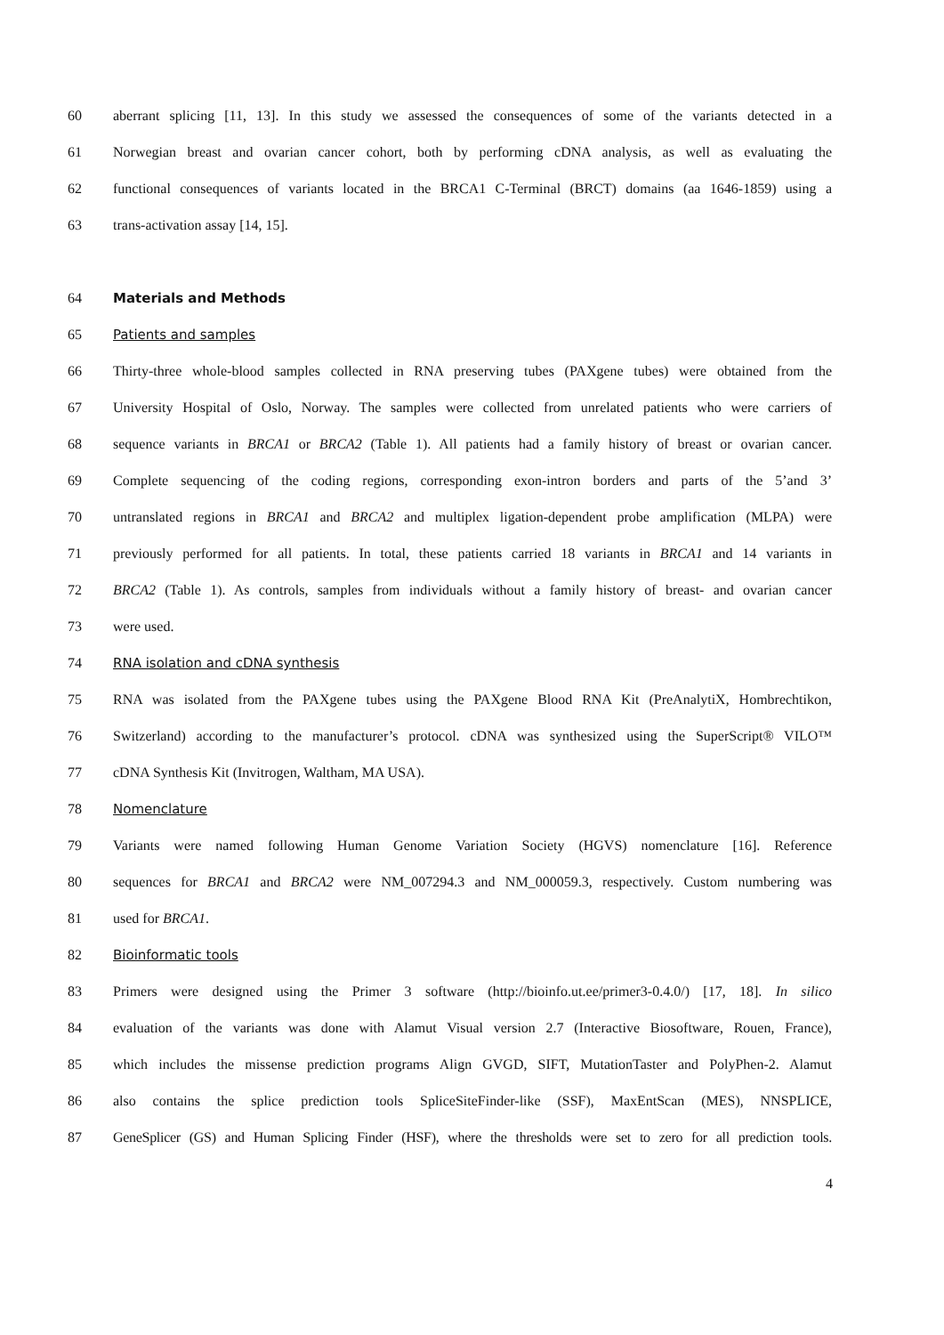60 aberrant splicing [11, 13]. In this study we assessed the consequences of some of the variants detected in a
61 Norwegian breast and ovarian cancer cohort, both by performing cDNA analysis, as well as evaluating the
62 functional consequences of variants located in the BRCA1 C-Terminal (BRCT) domains (aa 1646-1859) using a
63 trans-activation assay [14, 15].
64 Materials and Methods
65 Patients and samples
66 Thirty-three whole-blood samples collected in RNA preserving tubes (PAXgene tubes) were obtained from the
67 University Hospital of Oslo, Norway. The samples were collected from unrelated patients who were carriers of
68 sequence variants in BRCA1 or BRCA2 (Table 1). All patients had a family history of breast or ovarian cancer.
69 Complete sequencing of the coding regions, corresponding exon-intron borders and parts of the 5’and 3’
70 untranslated regions in BRCA1 and BRCA2 and multiplex ligation-dependent probe amplification (MLPA) were
71 previously performed for all patients. In total, these patients carried 18 variants in BRCA1 and 14 variants in
72 BRCA2 (Table 1). As controls, samples from individuals without a family history of breast- and ovarian cancer
73 were used.
74 RNA isolation and cDNA synthesis
75 RNA was isolated from the PAXgene tubes using the PAXgene Blood RNA Kit (PreAnalytiX, Hombrechtikon,
76 Switzerland) according to the manufacturer’s protocol. cDNA was synthesized using the SuperScript® VILO™
77 cDNA Synthesis Kit (Invitrogen, Waltham, MA USA).
78 Nomenclature
79 Variants were named following Human Genome Variation Society (HGVS) nomenclature [16]. Reference
80 sequences for BRCA1 and BRCA2 were NM_007294.3 and NM_000059.3, respectively. Custom numbering was
81 used for BRCA1.
82 Bioinformatic tools
83 Primers were designed using the Primer 3 software (http://bioinfo.ut.ee/primer3-0.4.0/) [17, 18]. In silico
84 evaluation of the variants was done with Alamut Visual version 2.7 (Interactive Biosoftware, Rouen, France),
85 which includes the missense prediction programs Align GVGD, SIFT, MutationTaster and PolyPhen-2. Alamut
86 also contains the splice prediction tools SpliceSiteFinder-like (SSF), MaxEntScan (MES), NNSPLICE,
87 GeneSplicer (GS) and Human Splicing Finder (HSF), where the thresholds were set to zero for all prediction tools.
4